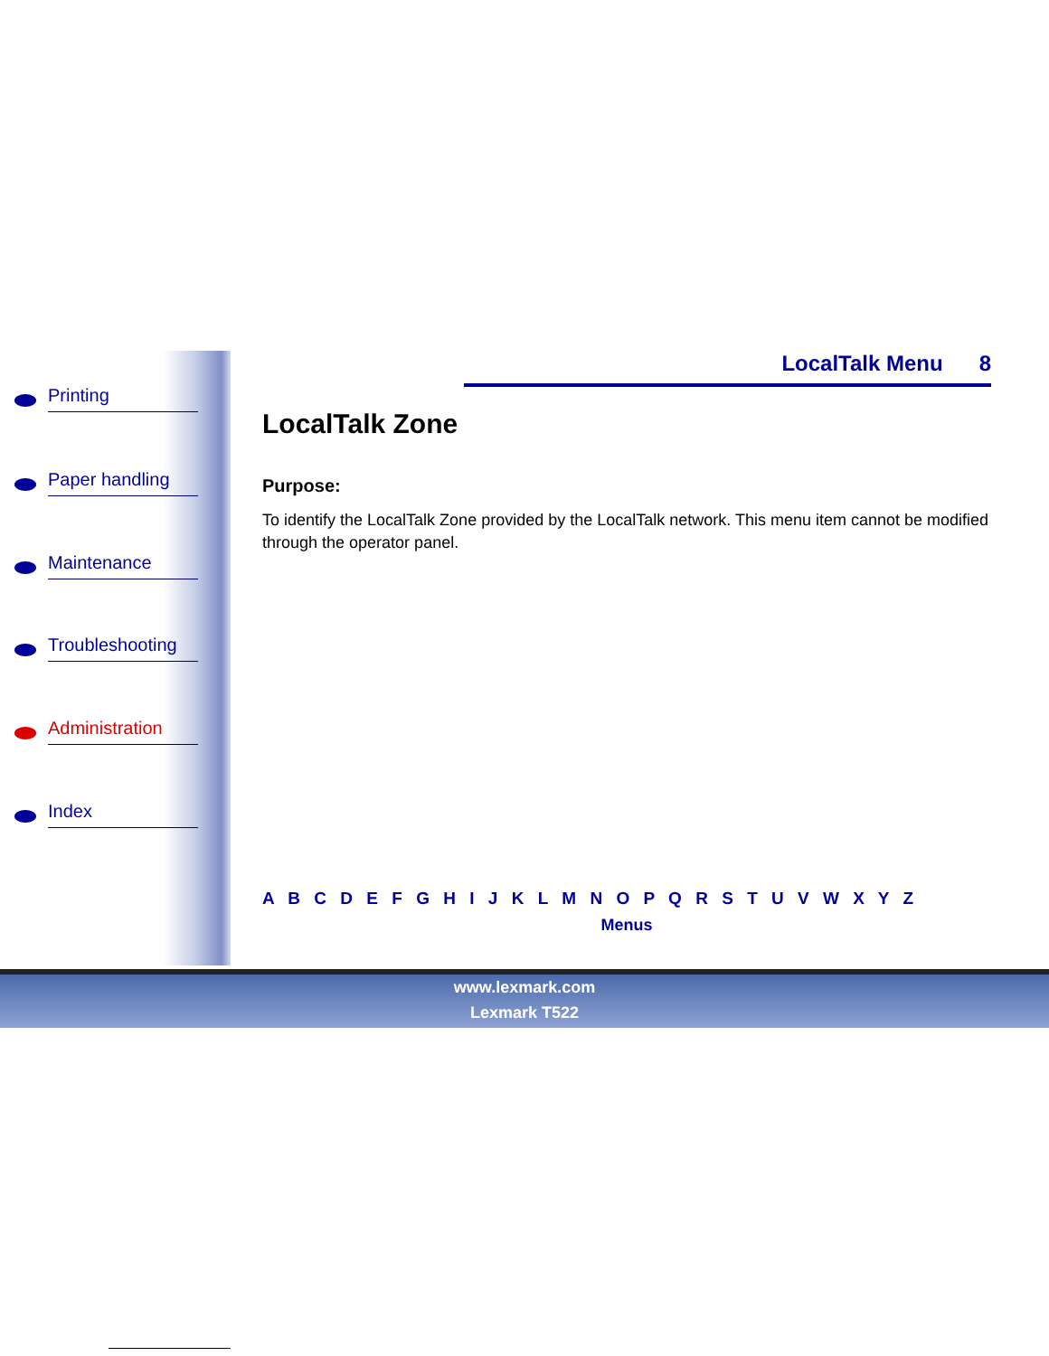Printing
Paper handling
Maintenance
Troubleshooting
Administration
Index
LocalTalk Menu 8
LocalTalk Zone
Purpose:
To identify the LocalTalk Zone provided by the LocalTalk network. This menu item cannot be modified through the operator panel.
A B C D E F G H I J K L M N O P Q R S T U V W X Y Z
Menus
www.lexmark.com
Lexmark T522